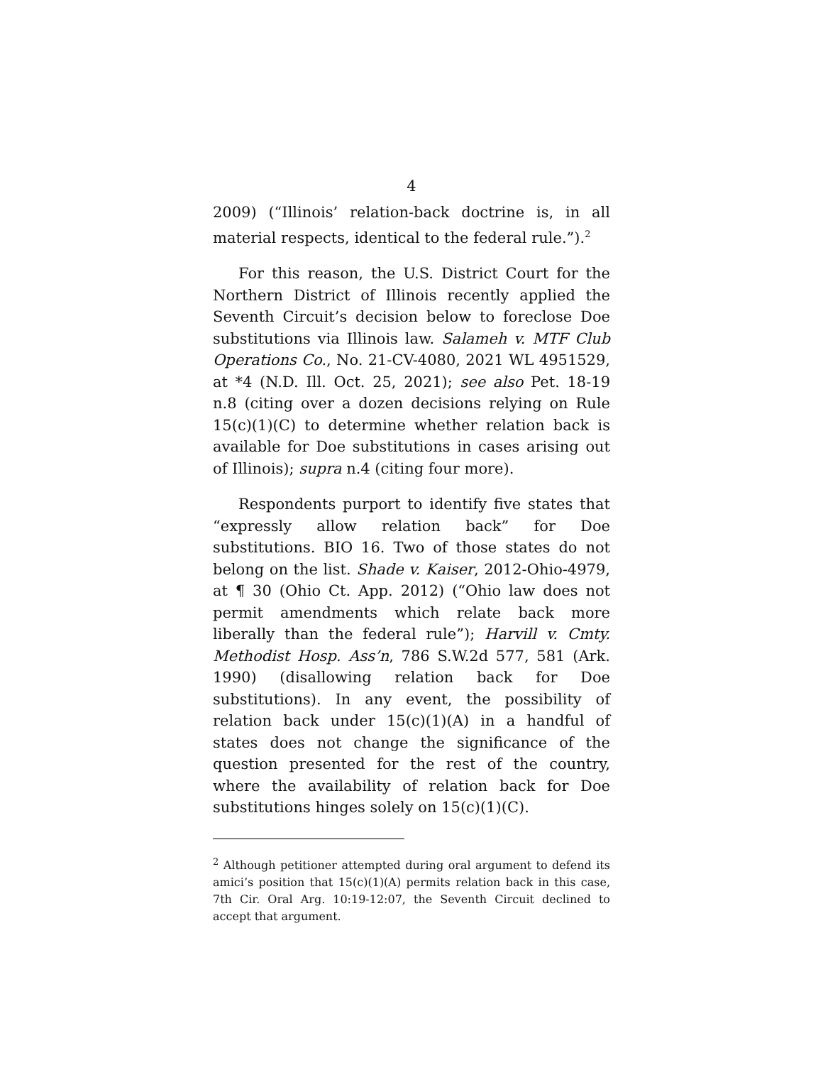4
2009) (“Illinois’ relation-back doctrine is, in all material respects, identical to the federal rule.”).<sup>2</sup>
For this reason, the U.S. District Court for the Northern District of Illinois recently applied the Seventh Circuit’s decision below to foreclose Doe substitutions via Illinois law. Salameh v. MTF Club Operations Co., No. 21-CV-4080, 2021 WL 4951529, at *4 (N.D. Ill. Oct. 25, 2021); see also Pet. 18-19 n.8 (citing over a dozen decisions relying on Rule 15(c)(1)(C) to determine whether relation back is available for Doe substitutions in cases arising out of Illinois); supra n.4 (citing four more).
Respondents purport to identify five states that “expressly allow relation back” for Doe substitutions. BIO 16. Two of those states do not belong on the list. Shade v. Kaiser, 2012-Ohio-4979, at ¶ 30 (Ohio Ct. App. 2012) (“Ohio law does not permit amendments which relate back more liberally than the federal rule”); Harvill v. Cmty. Methodist Hosp. Ass’n, 786 S.W.2d 577, 581 (Ark. 1990) (disallowing relation back for Doe substitutions). In any event, the possibility of relation back under 15(c)(1)(A) in a handful of states does not change the significance of the question presented for the rest of the country, where the availability of relation back for Doe substitutions hinges solely on 15(c)(1)(C).
<sup>2</sup> Although petitioner attempted during oral argument to defend its amici’s position that 15(c)(1)(A) permits relation back in this case, 7th Cir. Oral Arg. 10:19-12:07, the Seventh Circuit declined to accept that argument.